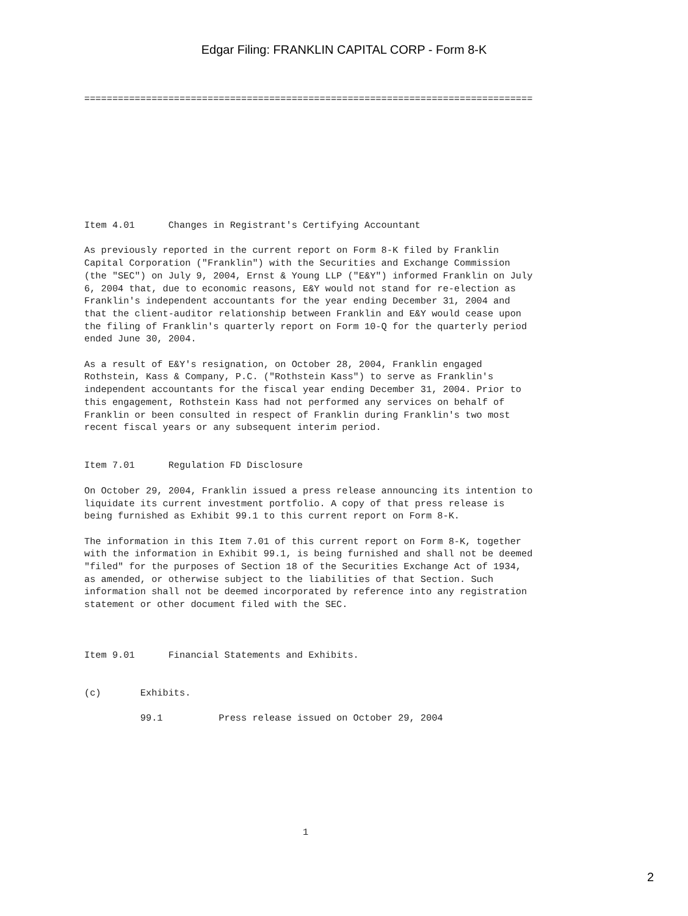Edgar Filing: FRANKLIN CAPITAL CORP - Form 8-K
================================================================================









Item 4.01      Changes in Registrant's Certifying Accountant

As previously reported in the current report on Form 8-K filed by Franklin
Capital Corporation ("Franklin") with the Securities and Exchange Commission
(the "SEC") on July 9, 2004, Ernst & Young LLP ("E&Y") informed Franklin on July
6, 2004 that, due to economic reasons, E&Y would not stand for re-election as
Franklin's independent accountants for the year ending December 31, 2004 and
that the client-auditor relationship between Franklin and E&Y would cease upon
the filing of Franklin's quarterly report on Form 10-Q for the quarterly period
ended June 30, 2004.

As a result of E&Y's resignation, on October 28, 2004, Franklin engaged
Rothstein, Kass & Company, P.C. ("Rothstein Kass") to serve as Franklin's
independent accountants for the fiscal year ending December 31, 2004. Prior to
this engagement, Rothstein Kass had not performed any services on behalf of
Franklin or been consulted in respect of Franklin during Franklin's two most
recent fiscal years or any subsequent interim period.


Item 7.01      Regulation FD Disclosure

On October 29, 2004, Franklin issued a press release announcing its intention to
liquidate its current investment portfolio. A copy of that press release is
being furnished as Exhibit 99.1 to this current report on Form 8-K.

The information in this Item 7.01 of this current report on Form 8-K, together
with the information in Exhibit 99.1, is being furnished and shall not be deemed
"filed" for the purposes of Section 18 of the Securities Exchange Act of 1934,
as amended, or otherwise subject to the liabilities of that Section. Such
information shall not be deemed incorporated by reference into any registration
statement or other document filed with the SEC.



Item 9.01      Financial Statements and Exhibits.


(c)       Exhibits.

          99.1          Press release issued on October 29, 2004








                                       1
2